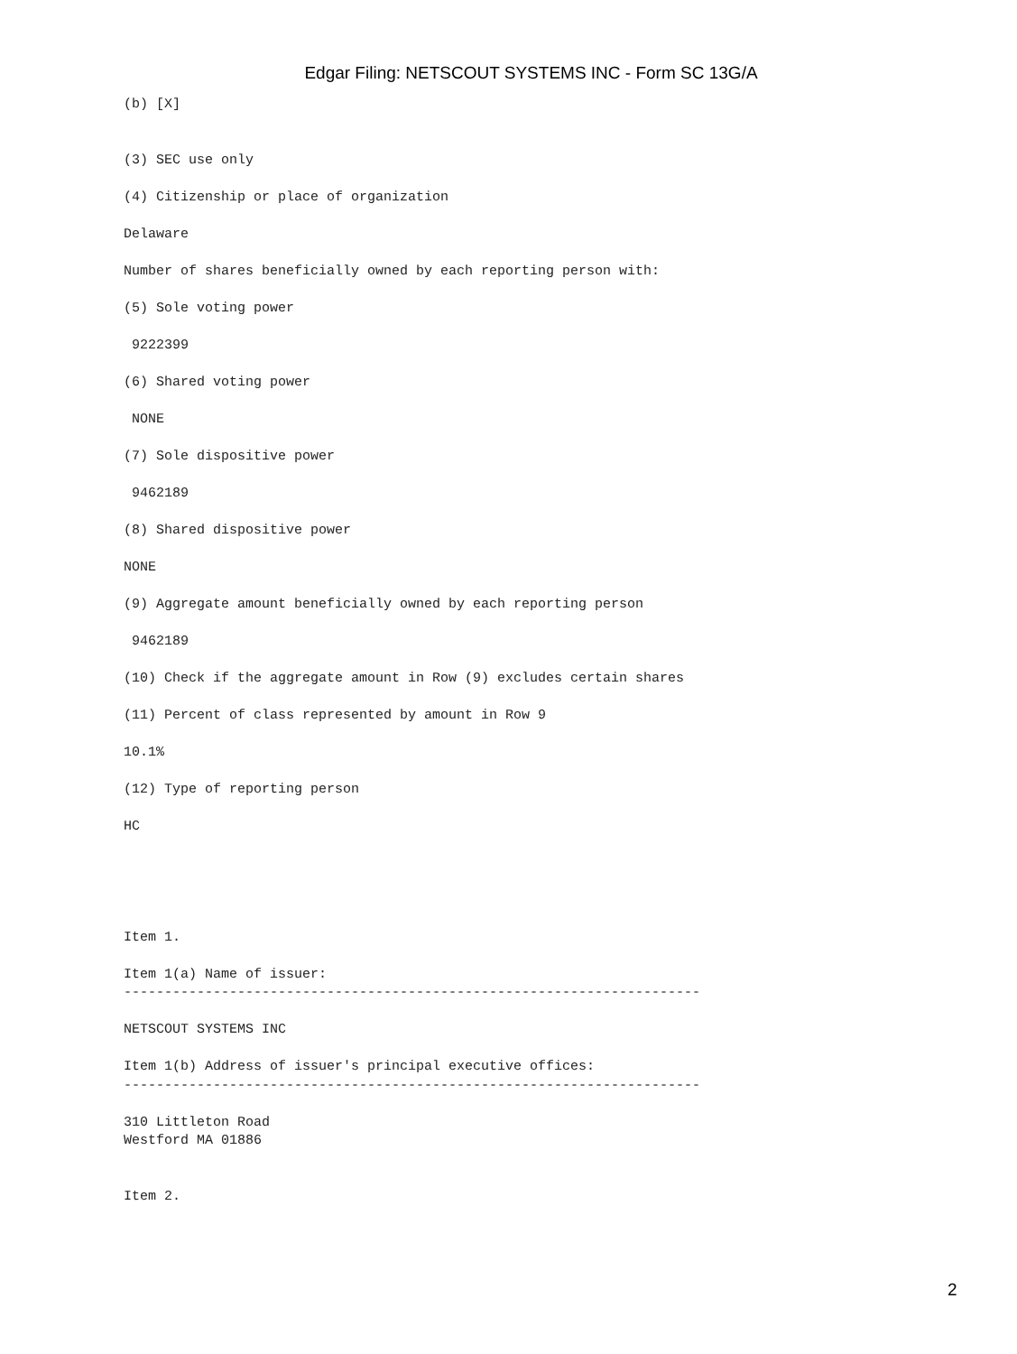Edgar Filing: NETSCOUT SYSTEMS INC - Form SC 13G/A
(b) [X]


(3) SEC use only

(4) Citizenship or place of organization

Delaware

Number of shares beneficially owned by each reporting person with:

(5) Sole voting power

 9222399

(6) Shared voting power

 NONE

(7) Sole dispositive power

 9462189

(8) Shared dispositive power

NONE

(9) Aggregate amount beneficially owned by each reporting person

 9462189

(10) Check if the aggregate amount in Row (9) excludes certain shares

(11) Percent of class represented by amount in Row 9

10.1%

(12) Type of reporting person

HC





Item 1.

Item 1(a) Name of issuer:
-----------------------------------------------------------------------

NETSCOUT SYSTEMS INC

Item 1(b) Address of issuer's principal executive offices:
-----------------------------------------------------------------------

310 Littleton Road
Westford MA 01886


Item 2.
2